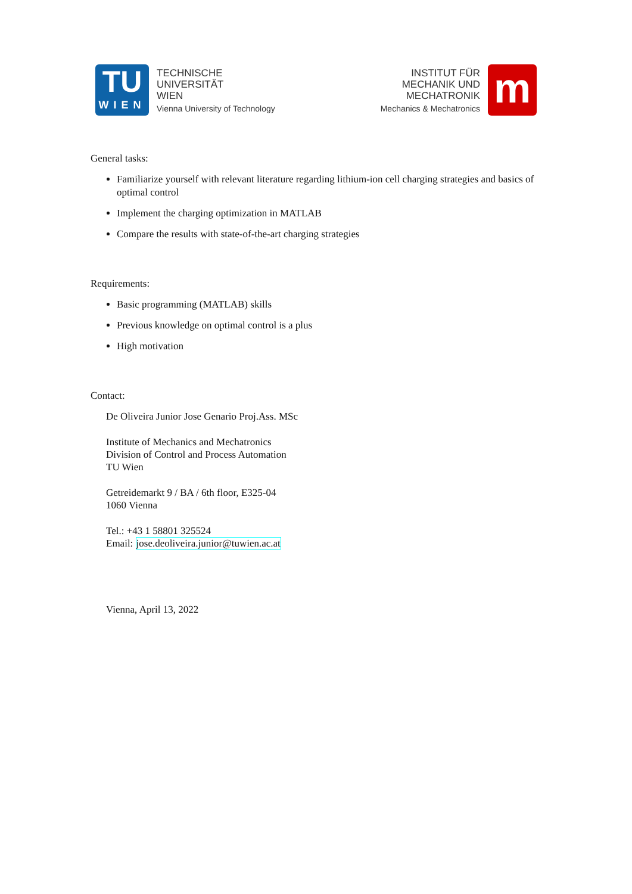TU
WIEN
TECHNISCHE
UNIVERSITÄT
WIEN
Vienna University of Technology
INSTITUT FÜR
MECHANIK UND
MECHATRONIK
Mechanics & Mechatronics
m
General tasks:
Familiarize yourself with relevant literature regarding lithium-ion cell charging strategies and basics of optimal control
Implement the charging optimization in MATLAB
Compare the results with state-of-the-art charging strategies
Requirements:
Basic programming (MATLAB) skills
Previous knowledge on optimal control is a plus
High motivation
Contact:
De Oliveira Junior Jose Genario Proj.Ass. MSc
Institute of Mechanics and Mechatronics
Division of Control and Process Automation
TU Wien
Getreidemarkt 9 / BA / 6th floor, E325-04
1060 Vienna
Tel.: +43 1 58801 325524
Email: jose.deoliveira.junior@tuwien.ac.at
Vienna, April 13, 2022